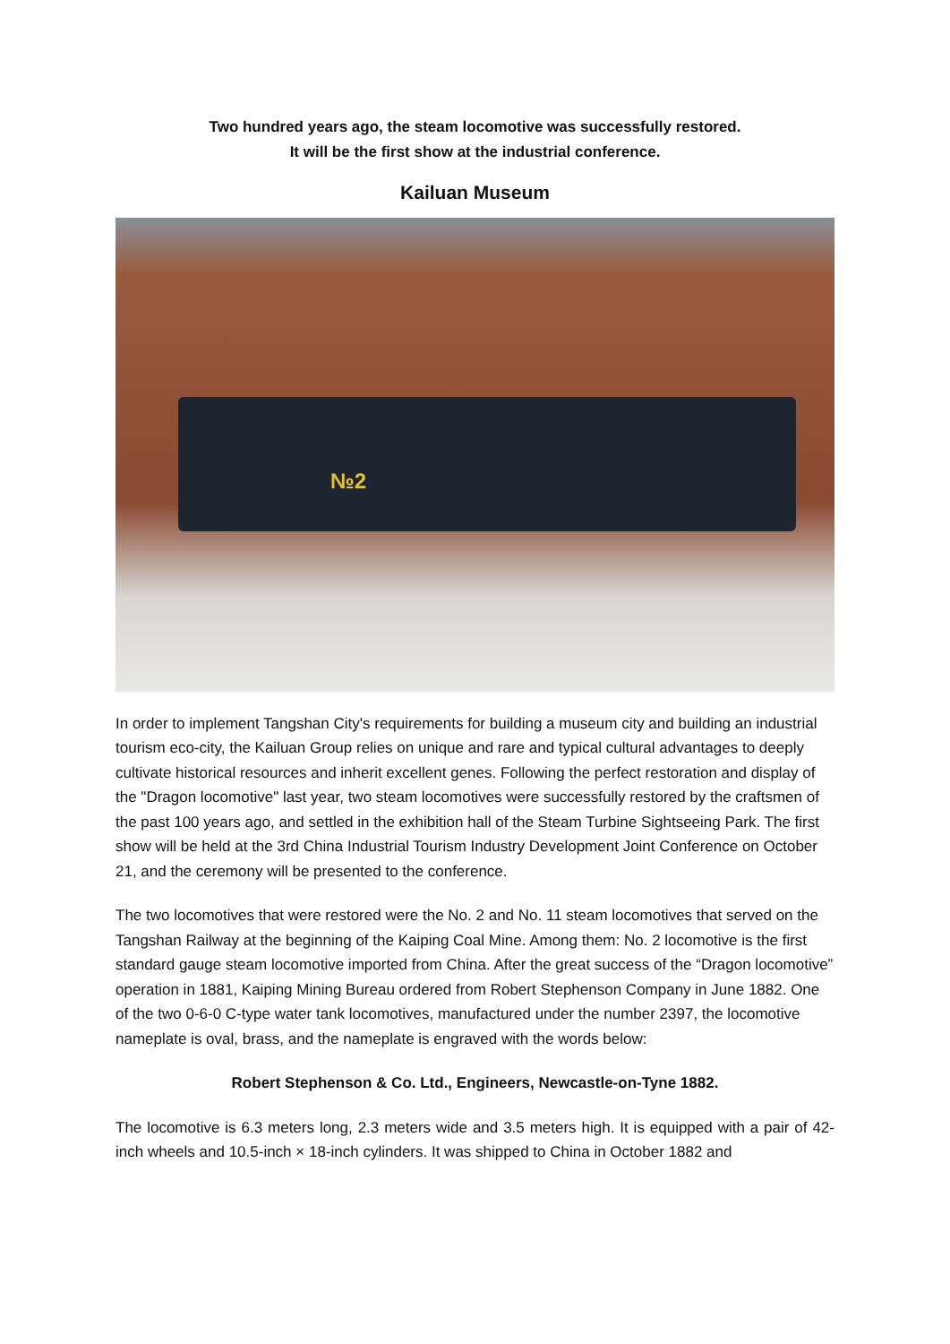Two hundred years ago, the steam locomotive was successfully restored.
It will be the first show at the industrial conference.
Kailuan Museum
№2
In order to implement Tangshan City's requirements for building a museum city and building an industrial tourism eco-city, the Kailuan Group relies on unique and rare and typical cultural advantages to deeply cultivate historical resources and inherit excellent genes. Following the perfect restoration and display of the "Dragon locomotive" last year, two steam locomotives were successfully restored by the craftsmen of the past 100 years ago, and settled in the exhibition hall of the Steam Turbine Sightseeing Park. The first show will be held at the 3rd China Industrial Tourism Industry Development Joint Conference on October 21, and the ceremony will be presented to the conference.
The two locomotives that were restored were the No. 2 and No. 11 steam locomotives that served on the Tangshan Railway at the beginning of the Kaiping Coal Mine. Among them: No. 2 locomotive is the first standard gauge steam locomotive imported from China. After the great success of the “Dragon locomotive” operation in 1881, Kaiping Mining Bureau ordered from Robert Stephenson Company in June 1882. One of the two 0-6-0 C-type water tank locomotives, manufactured under the number 2397, the locomotive nameplate is oval, brass, and the nameplate is engraved with the words below:
Robert Stephenson & Co. Ltd., Engineers, Newcastle-on-Tyne 1882.
The locomotive is 6.3 meters long, 2.3 meters wide and 3.5 meters high. It is equipped with a pair of 42-inch wheels and 10.5-inch × 18-inch cylinders. It was shipped to China in October 1882 and